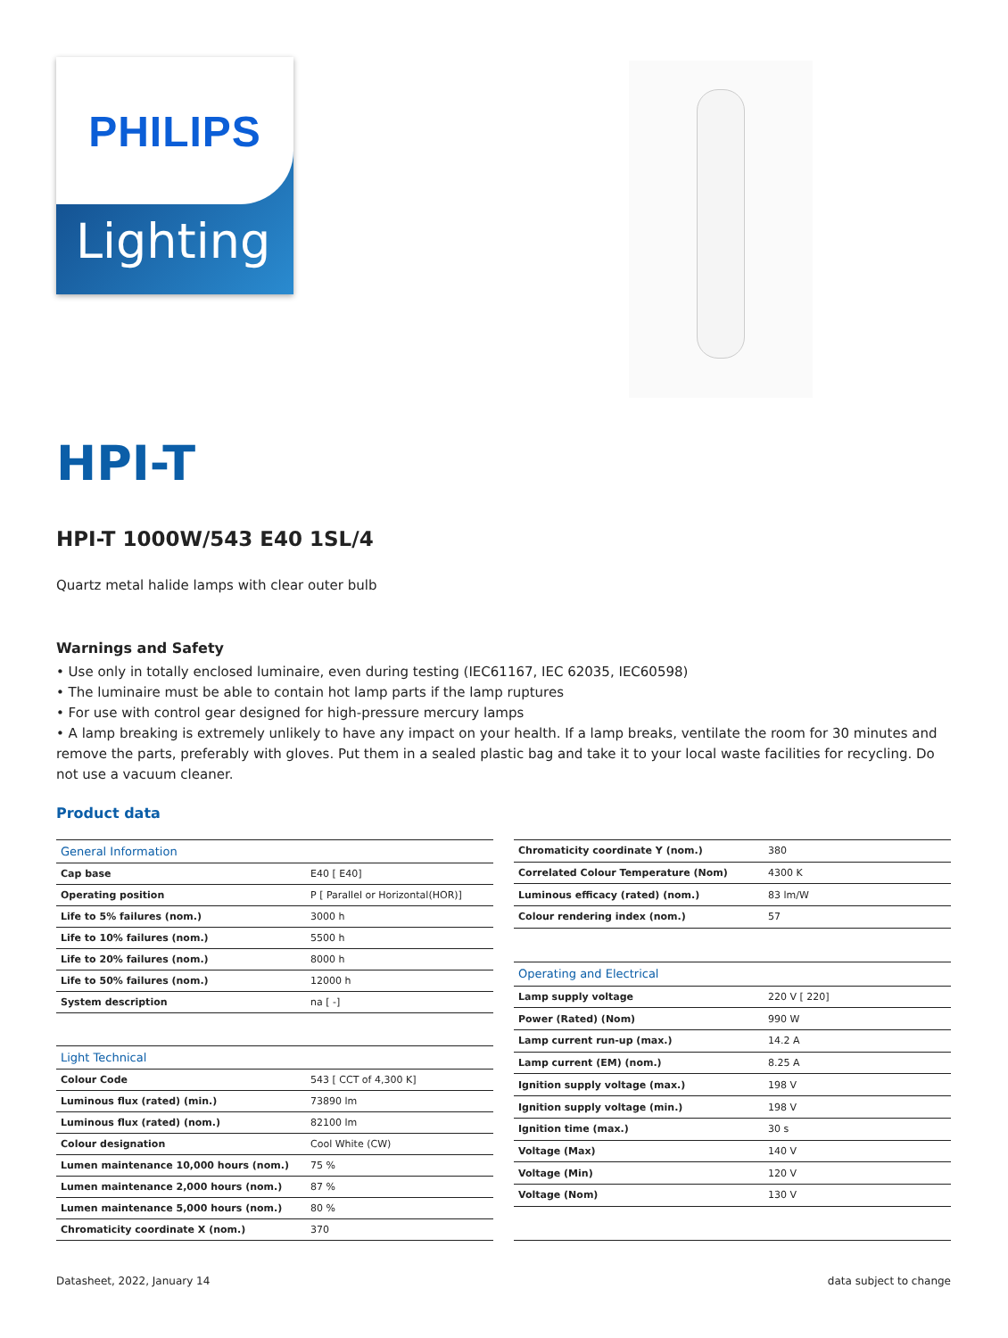PHILIPS
Lighting
HPI-T
HPI-T 1000W/543 E40 1SL/4
Quartz metal halide lamps with clear outer bulb
Warnings and Safety
• Use only in totally enclosed luminaire, even during testing (IEC61167, IEC 62035, IEC60598)
• The luminaire must be able to contain hot lamp parts if the lamp ruptures
• For use with control gear designed for high-pressure mercury lamps
• A lamp breaking is extremely unlikely to have any impact on your health. If a lamp breaks, ventilate the room for 30 minutes and remove the parts, preferably with gloves. Put them in a sealed plastic bag and take it to your local waste facilities for recycling. Do not use a vacuum cleaner.
Product data
| General Information | |
| Cap base | E40 [ E40] |
| Operating position | P [ Parallel or Horizontal(HOR)] |
| Life to 5% failures (nom.) | 3000 h |
| Life to 10% failures (nom.) | 5500 h |
| Life to 20% failures (nom.) | 8000 h |
| Life to 50% failures (nom.) | 12000 h |
| System description | na [ -] |
| Light Technical | |
| Colour Code | 543 [ CCT of 4,300 K] |
| Luminous flux (rated) (min.) | 73890 lm |
| Luminous flux (rated) (nom.) | 82100 lm |
| Colour designation | Cool White (CW) |
| Lumen maintenance 10,000 hours (nom.) | 75 % |
| Lumen maintenance 2,000 hours (nom.) | 87 % |
| Lumen maintenance 5,000 hours (nom.) | 80 % |
| Chromaticity coordinate X (nom.) | 370 |
| Chromaticity coordinate Y (nom.) | 380 |
| Correlated Colour Temperature (Nom) | 4300 K |
| Luminous efficacy (rated) (nom.) | 83 lm/W |
| Colour rendering index (nom.) | 57 |
| Operating and Electrical | |
| Lamp supply voltage | 220 V [ 220] |
| Power (Rated) (Nom) | 990 W |
| Lamp current run-up (max.) | 14.2 A |
| Lamp current (EM) (nom.) | 8.25 A |
| Ignition supply voltage (max.) | 198 V |
| Ignition supply voltage (min.) | 198 V |
| Ignition time (max.) | 30 s |
| Voltage (Max) | 140 V |
| Voltage (Min) | 120 V |
| Voltage (Nom) | 130 V |
Datasheet, 2022, January 14 data subject to change